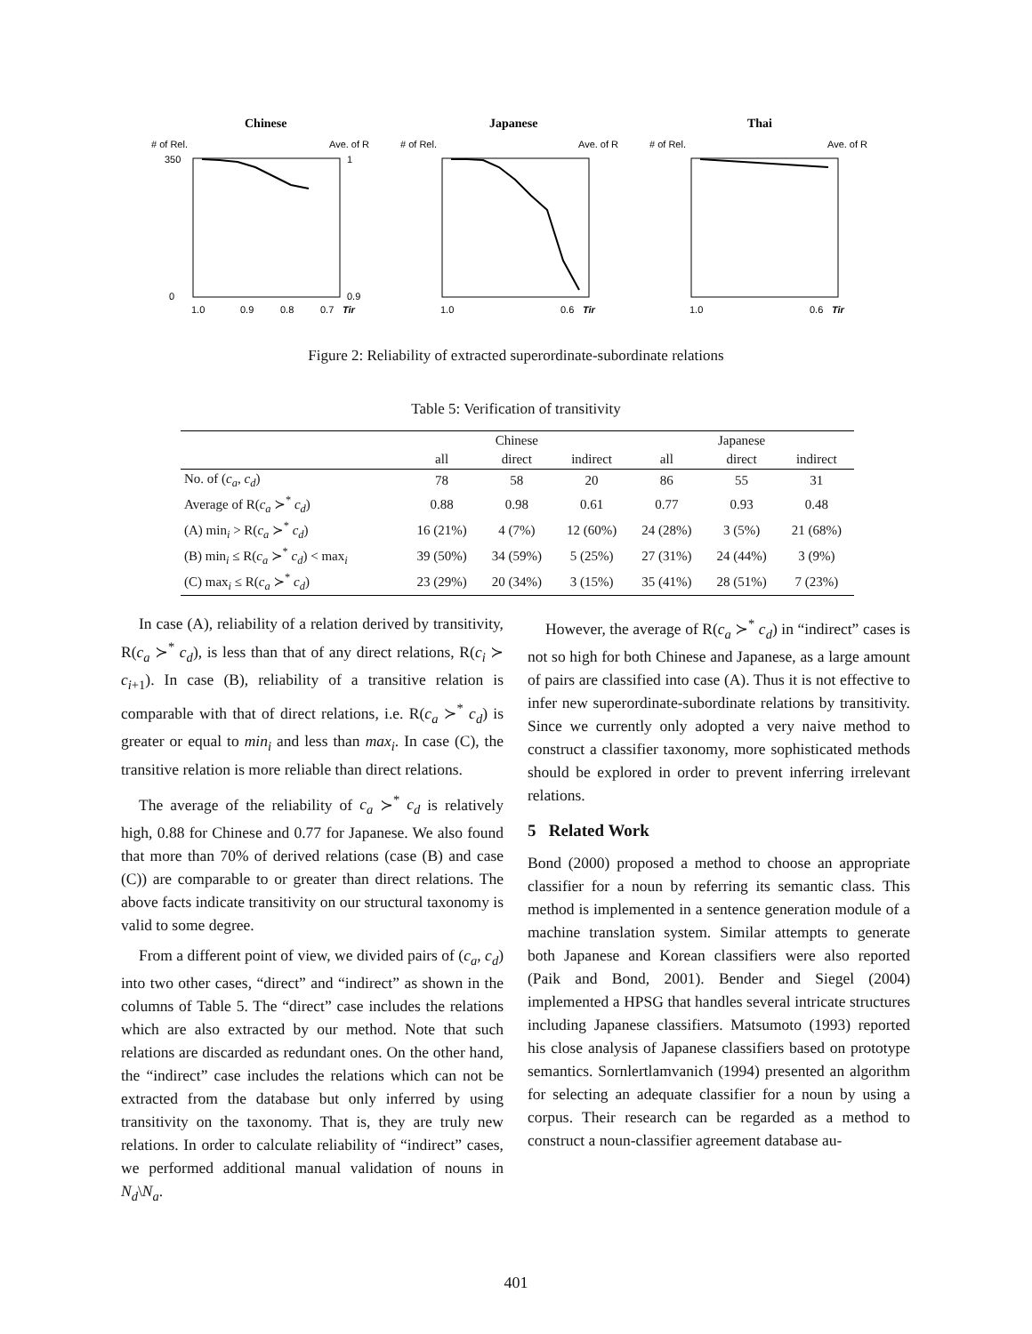Chinese
# of Rel.
Ave. of R
350
0
1
0.9
1.0
0.9
0.8
0.7
Tir
Japanese
# of Rel.
Ave. of R
1.0
0.6
Tir
Thai
# of Rel.
Ave. of R
1.0
0.6
Tir
Figure 2: Reliability of extracted superordinate-subordinate relations
Table 5: Verification of transitivity
| | Chinese | | | Japanese | | |
| --- | --- | --- | --- | --- | --- | --- |
| | all | direct | indirect | all | direct | indirect |
| No. of ( c<sub>a</sub> , c<sub>d</sub> ) | 78 | 58 | 20 | 86 | 55 | 31 |
| Average of R( c<sub>a</sub> ≻<sup>*</sup> c<sub>d</sub> ) | 0.88 | 0.98 | 0.61 | 0.77 | 0.93 | 0.48 |
| (A) min<sub>i</sub> > R( c<sub>a</sub> ≻<sup>*</sup> c<sub>d</sub> ) | 16 (21%) | 4 (7%) | 12 (60%) | 24 (28%) | 3 (5%) | 21 (68%) |
| (B) min<sub>i</sub> ≤ R( c<sub>a</sub> ≻<sup>*</sup> c<sub>d</sub> ) < max<sub>i</sub> | 39 (50%) | 34 (59%) | 5 (25%) | 27 (31%) | 24 (44%) | 3 (9%) |
| (C) max<sub>i</sub> ≤ R( c<sub>a</sub> ≻<sup>*</sup> c<sub>d</sub> ) | 23 (29%) | 20 (34%) | 3 (15%) | 35 (41%) | 28 (51%) | 7 (23%) |
In case (A), reliability of a relation derived by transitivity, R(c<sub>a</sub> ≻<sup>*</sup> c<sub>d</sub>), is less than that of any direct relations, R(c<sub>i</sub> ≻ c<sub>i+1</sub>). In case (B), reliability of a transitive relation is comparable with that of direct relations, i.e. R(c<sub>a</sub> ≻<sup>*</sup> c<sub>d</sub>) is greater or equal to min<sub>i</sub> and less than max<sub>i</sub>. In case (C), the transitive relation is more reliable than direct relations.
The average of the reliability of c<sub>a</sub> ≻<sup>*</sup> c<sub>d</sub> is relatively high, 0.88 for Chinese and 0.77 for Japanese. We also found that more than 70% of derived relations (case (B) and case (C)) are comparable to or greater than direct relations. The above facts indicate transitivity on our structural taxonomy is valid to some degree.
From a different point of view, we divided pairs of (c<sub>a</sub>, c<sub>d</sub>) into two other cases, “direct” and “indirect” as shown in the columns of Table 5. The “direct” case includes the relations which are also extracted by our method. Note that such relations are discarded as redundant ones. On the other hand, the “indirect” case includes the relations which can not be extracted from the database but only inferred by using transitivity on the taxonomy. That is, they are truly new relations. In order to calculate reliability of “indirect” cases, we performed additional manual validation of nouns in N<sub>d</sub>\N<sub>a</sub>.
However, the average of R(c<sub>a</sub> ≻<sup>*</sup> c<sub>d</sub>) in “indirect” cases is not so high for both Chinese and Japanese, as a large amount of pairs are classified into case (A). Thus it is not effective to infer new superordinate-subordinate relations by transitivity. Since we currently only adopted a very naive method to construct a classifier taxonomy, more sophisticated methods should be explored in order to prevent inferring irrelevant relations.
5 Related Work
Bond (2000) proposed a method to choose an appropriate classifier for a noun by referring its semantic class. This method is implemented in a sentence generation module of a machine translation system. Similar attempts to generate both Japanese and Korean classifiers were also reported (Paik and Bond, 2001). Bender and Siegel (2004) implemented a HPSG that handles several intricate structures including Japanese classifiers. Matsumoto (1993) reported his close analysis of Japanese classifiers based on prototype semantics. Sornlertlamvanich (1994) presented an algorithm for selecting an adequate classifier for a noun by using a corpus. Their research can be regarded as a method to construct a noun-classifier agreement database au-
401